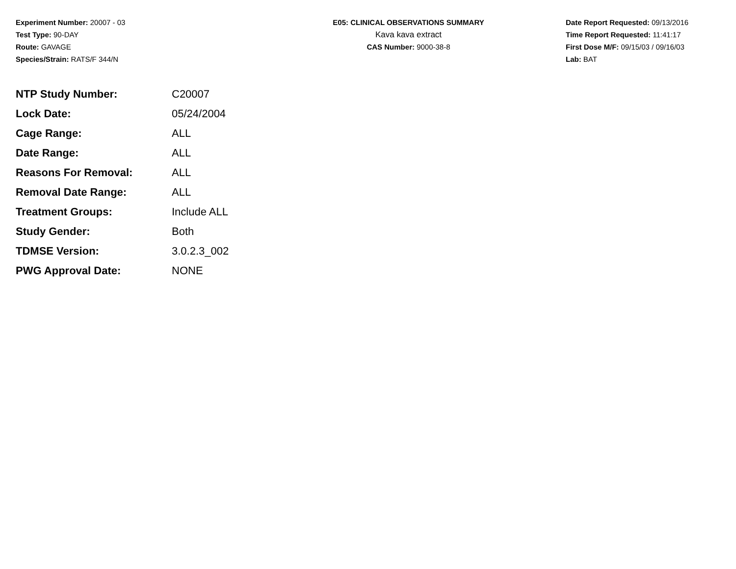Experiment Number: 20007 - 03
Test Type: 90-DAY
Route: GAVAGE
Species/Strain: RATS/F 344/N
E05: CLINICAL OBSERVATIONS SUMMARY
Kava kava extract
CAS Number: 9000-38-8
Date Report Requested: 09/13/2016
Time Report Requested: 11:41:17
First Dose M/F: 09/15/03 / 09/16/03
Lab: BAT
| NTP Study Number: | C20007 |
| Lock Date: | 05/24/2004 |
| Cage Range: | ALL |
| Date Range: | ALL |
| Reasons For Removal: | ALL |
| Removal Date Range: | ALL |
| Treatment Groups: | Include ALL |
| Study Gender: | Both |
| TDMSE Version: | 3.0.2.3_002 |
| PWG Approval Date: | NONE |